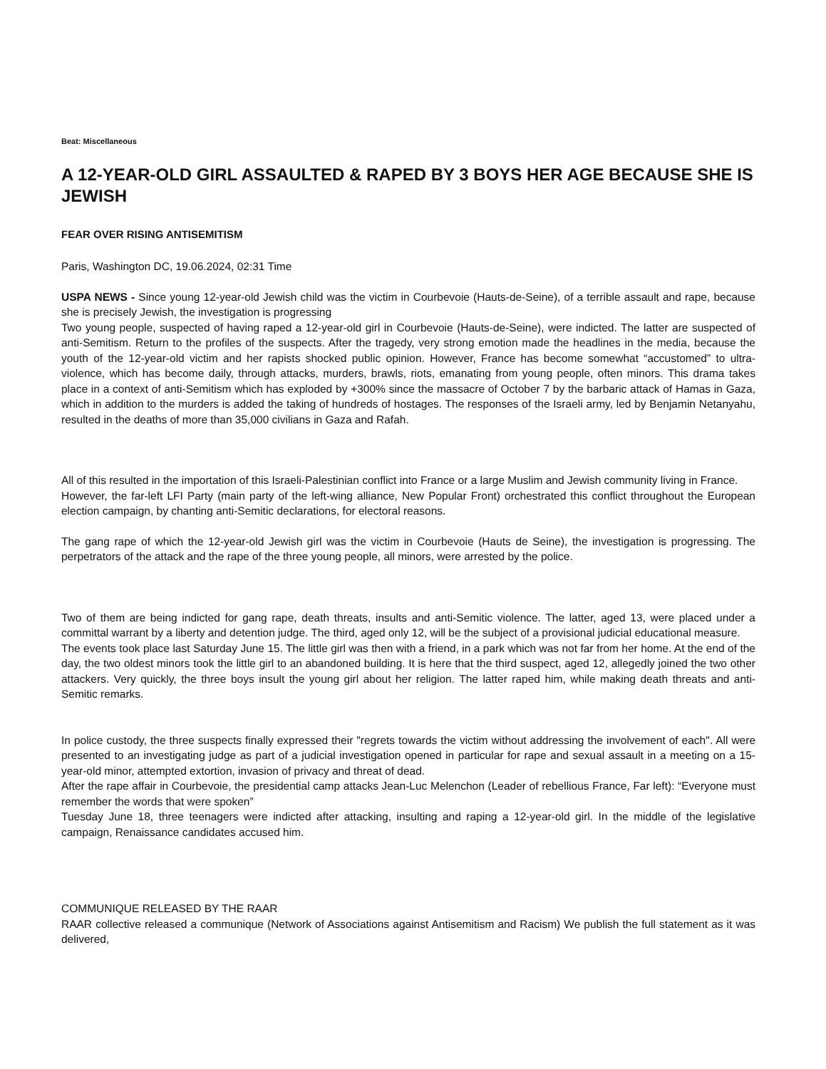Beat: Miscellaneous
A 12-YEAR-OLD GIRL ASSAULTED & RAPED BY 3 BOYS HER AGE BECAUSE SHE IS JEWISH
FEAR OVER RISING ANTISEMITISM
Paris, Washington DC, 19.06.2024, 02:31 Time
USPA NEWS - Since young 12-year-old Jewish child was the victim in Courbevoie (Hauts-de-Seine), of a terrible assault and rape, because she is precisely Jewish, the investigation is progressing
Two young people, suspected of having raped a 12-year-old girl in Courbevoie (Hauts-de-Seine), were indicted. The latter are suspected of anti-Semitism. Return to the profiles of the suspects. After the tragedy, very strong emotion made the headlines in the media, because the youth of the 12-year-old victim and her rapists shocked public opinion. However, France has become somewhat “accustomed” to ultra-violence, which has become daily, through attacks, murders, brawls, riots, emanating from young people, often minors. This drama takes place in a context of anti-Semitism which has exploded by +300% since the massacre of October 7 by the barbaric attack of Hamas in Gaza, which in addition to the murders is added the taking of hundreds of hostages. The responses of the Israeli army, led by Benjamin Netanyahu, resulted in the deaths of more than 35,000 civilians in Gaza and Rafah.
All of this resulted in the importation of this Israeli-Palestinian conflict into France or a large Muslim and Jewish community living in France.
However, the far-left LFI Party (main party of the left-wing alliance, New Popular Front) orchestrated this conflict throughout the European election campaign, by chanting anti-Semitic declarations, for electoral reasons.
The gang rape of which the 12-year-old Jewish girl was the victim in Courbevoie (Hauts de Seine), the investigation is progressing. The perpetrators of the attack and the rape of the three young people, all minors, were arrested by the police.
Two of them are being indicted for gang rape, death threats, insults and anti-Semitic violence. The latter, aged 13, were placed under a committal warrant by a liberty and detention judge. The third, aged only 12, will be the subject of a provisional judicial educational measure.
The events took place last Saturday June 15. The little girl was then with a friend, in a park which was not far from her home. At the end of the day, the two oldest minors took the little girl to an abandoned building. It is here that the third suspect, aged 12, allegedly joined the two other attackers. Very quickly, the three boys insult the young girl about her religion. The latter raped him, while making death threats and anti-Semitic remarks.
In police custody, the three suspects finally expressed their "regrets towards the victim without addressing the involvement of each". All were presented to an investigating judge as part of a judicial investigation opened in particular for rape and sexual assault in a meeting on a 15-year-old minor, attempted extortion, invasion of privacy and threat of dead.
After the rape affair in Courbevoie, the presidential camp attacks Jean-Luc Melenchon (Leader of rebellious France, Far left): “Everyone must remember the words that were spoken”
Tuesday June 18, three teenagers were indicted after attacking, insulting and raping a 12-year-old girl. In the middle of the legislative campaign, Renaissance candidates accused him.
COMMUNIQUE RELEASED BY THE RAAR
RAAR collective released a communique (Network of Associations against Antisemitism and Racism) We publish the full statement as it was delivered,